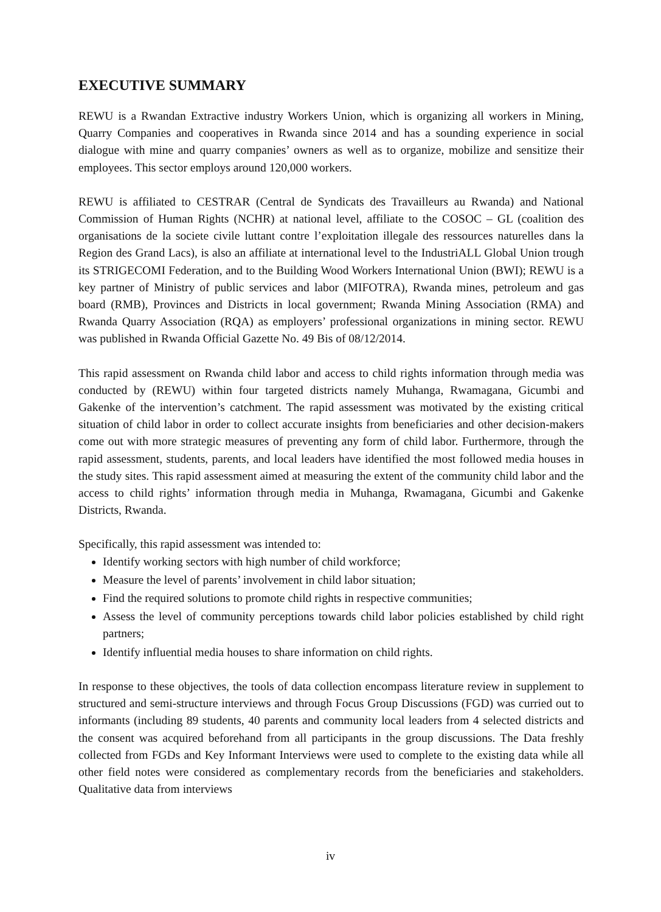EXECUTIVE SUMMARY
REWU is a Rwandan Extractive industry Workers Union, which is organizing all workers in Mining, Quarry Companies and cooperatives in Rwanda since 2014 and has a sounding experience in social dialogue with mine and quarry companies’ owners as well as to organize, mobilize and sensitize their employees. This sector employs around 120,000 workers.
REWU is affiliated to CESTRAR (Central de Syndicats des Travailleurs au Rwanda) and National Commission of Human Rights (NCHR) at national level, affiliate to the COSOC – GL (coalition des organisations de la societe civile luttant contre l’exploitation illegale des ressources naturelles dans la Region des Grand Lacs), is also an affiliate at international level to the IndustriALL Global Union trough its STRIGECOMI Federation, and to the Building Wood Workers International Union (BWI); REWU is a key partner of Ministry of public services and labor (MIFOTRA), Rwanda mines, petroleum and gas board (RMB), Provinces and Districts in local government; Rwanda Mining Association (RMA) and Rwanda Quarry Association (RQA) as employers’ professional organizations in mining sector. REWU was published in Rwanda Official Gazette No. 49 Bis of 08/12/2014.
This rapid assessment on Rwanda child labor and access to child rights information through media was conducted by (REWU) within four targeted districts namely Muhanga, Rwamagana, Gicumbi and Gakenke of the intervention’s catchment. The rapid assessment was motivated by the existing critical situation of child labor in order to collect accurate insights from beneficiaries and other decision-makers come out with more strategic measures of preventing any form of child labor. Furthermore, through the rapid assessment, students, parents, and local leaders have identified the most followed media houses in the study sites. This rapid assessment aimed at measuring the extent of the community child labor and the access to child rights’ information through media in Muhanga, Rwamagana, Gicumbi and Gakenke Districts, Rwanda.
Specifically, this rapid assessment was intended to:
Identify working sectors with high number of child workforce;
Measure the level of parents’ involvement in child labor situation;
Find the required solutions to promote child rights in respective communities;
Assess the level of community perceptions towards child labor policies established by child right partners;
Identify influential media houses to share information on child rights.
In response to these objectives, the tools of data collection encompass literature review in supplement to structured and semi-structure interviews and through Focus Group Discussions (FGD) was curried out to informants (including 89 students, 40 parents and community local leaders from 4 selected districts and the consent was acquired beforehand from all participants in the group discussions. The Data freshly collected from FGDs and Key Informant Interviews were used to complete to the existing data while all other field notes were considered as complementary records from the beneficiaries and stakeholders. Qualitative data from interviews
iv